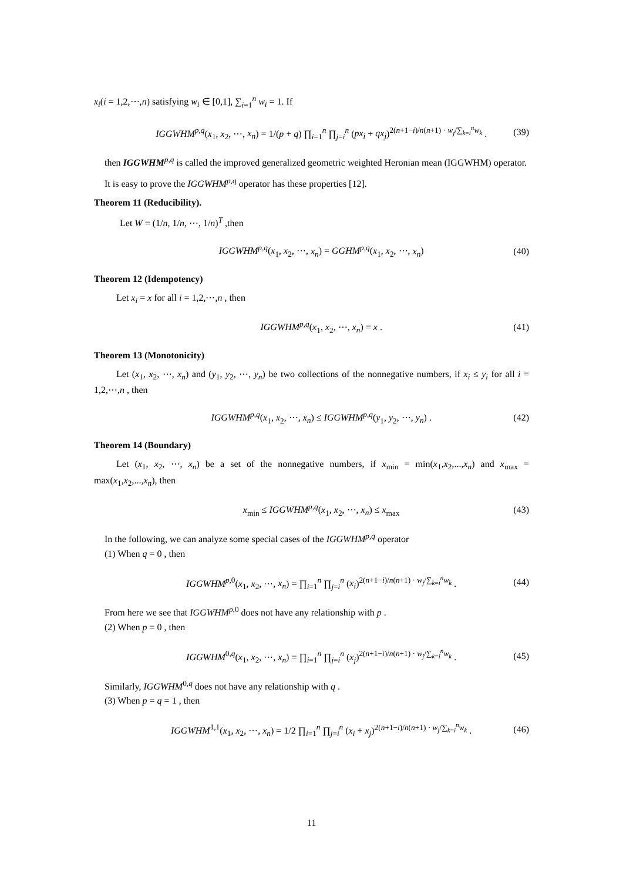x<sub>i</sub>(i = 1,2,⋯,n) satisfying w<sub>i</sub> ∈ [0,1], ∑<sub>i=1</sub><sup>n</sup> w<sub>i</sub> = 1. If
IGGWHM<sup>p,q</sup>(x<sub>1</sub>, x<sub>2</sub>, ⋯, x<sub>n</sub>) = 1/(p + q) ∏<sub>i=1</sub><sup>n</sup> ∏<sub>j=i</sub><sup>n</sup> (px<sub>i</sub> + qx<sub>j</sub>)<sup>2(n+1−i)/n(n+1) · w<sub>j</sub>/∑<sub>k=i</sub><sup>n</sup>w<sub>k</sub></sup> . (39)
then IGGWHM<sup>p,q</sup> is called the improved generalized geometric weighted Heronian mean (IGGWHM) operator.
It is easy to prove the IGGWHM<sup>p,q</sup> operator has these properties [12].
Theorem 11 (Reducibility).
Let W = (1/n, 1/n, ⋯, 1/n)<sup>T</sup> ,then
IGGWHM<sup>p,q</sup>(x<sub>1</sub>, x<sub>2</sub>, ⋯, x<sub>n</sub>) = GGHM<sup>p,q</sup>(x<sub>1</sub>, x<sub>2</sub>, ⋯, x<sub>n</sub>) (40)
Theorem 12 (Idempotency)
Let x<sub>i</sub> = x for all i = 1,2,⋯,n , then
IGGWHM<sup>p,q</sup>(x<sub>1</sub>, x<sub>2</sub>, ⋯, x<sub>n</sub>) = x . (41)
Theorem 13 (Monotonicity)
Let (x<sub>1</sub>, x<sub>2</sub>, ⋯, x<sub>n</sub>) and (y<sub>1</sub>, y<sub>2</sub>, ⋯, y<sub>n</sub>) be two collections of the nonnegative numbers, if x<sub>i</sub> ≤ y<sub>i</sub> for all i = 1,2,⋯,n , then
IGGWHM<sup>p,q</sup>(x<sub>1</sub>, x<sub>2</sub>, ⋯, x<sub>n</sub>) ≤ IGGWHM<sup>p,q</sup>(y<sub>1</sub>, y<sub>2</sub>, ⋯, y<sub>n</sub>) . (42)
Theorem 14 (Boundary)
Let (x<sub>1</sub>, x<sub>2</sub>, ⋯, x<sub>n</sub>) be a set of the nonnegative numbers, if x<sub>min</sub> = min(x<sub>1</sub>,x<sub>2</sub>,...,x<sub>n</sub>) and x<sub>max</sub> = max(x<sub>1</sub>,x<sub>2</sub>,...,x<sub>n</sub>), then
x<sub>min</sub> ≤ IGGWHM<sup>p,q</sup>(x<sub>1</sub>, x<sub>2</sub>, ⋯, x<sub>n</sub>) ≤ x<sub>max</sub> (43)
In the following, we can analyze some special cases of the IGGWHM<sup>p,q</sup> operator
(1) When q = 0 , then
IGGWHM<sup>p,0</sup>(x<sub>1</sub>, x<sub>2</sub>, ⋯, x<sub>n</sub>) = ∏<sub>i=1</sub><sup>n</sup> ∏<sub>j=i</sub><sup>n</sup> (x<sub>i</sub>)<sup>2(n+1−i)/n(n+1) · w<sub>j</sub>/∑<sub>k=i</sub><sup>n</sup>w<sub>k</sub></sup> . (44)
From here we see that IGGWHM<sup>p,0</sup> does not have any relationship with p .
(2) When p = 0 , then
IGGWHM<sup>0,q</sup>(x<sub>1</sub>, x<sub>2</sub>, ⋯, x<sub>n</sub>) = ∏<sub>i=1</sub><sup>n</sup> ∏<sub>j=i</sub><sup>n</sup> (x<sub>j</sub>)<sup>2(n+1−i)/n(n+1) · w<sub>j</sub>/∑<sub>k=i</sub><sup>n</sup>w<sub>k</sub></sup> . (45)
Similarly, IGGWHM<sup>0,q</sup> does not have any relationship with q .
(3) When p = q = 1 , then
IGGWHM<sup>1,1</sup>(x<sub>1</sub>, x<sub>2</sub>, ⋯, x<sub>n</sub>) = 1/2 ∏<sub>i=1</sub><sup>n</sup> ∏<sub>j=i</sub><sup>n</sup> (x<sub>i</sub> + x<sub>j</sub>)<sup>2(n+1−i)/n(n+1) · w<sub>j</sub>/∑<sub>k=i</sub><sup>n</sup>w<sub>k</sub></sup> . (46)
11